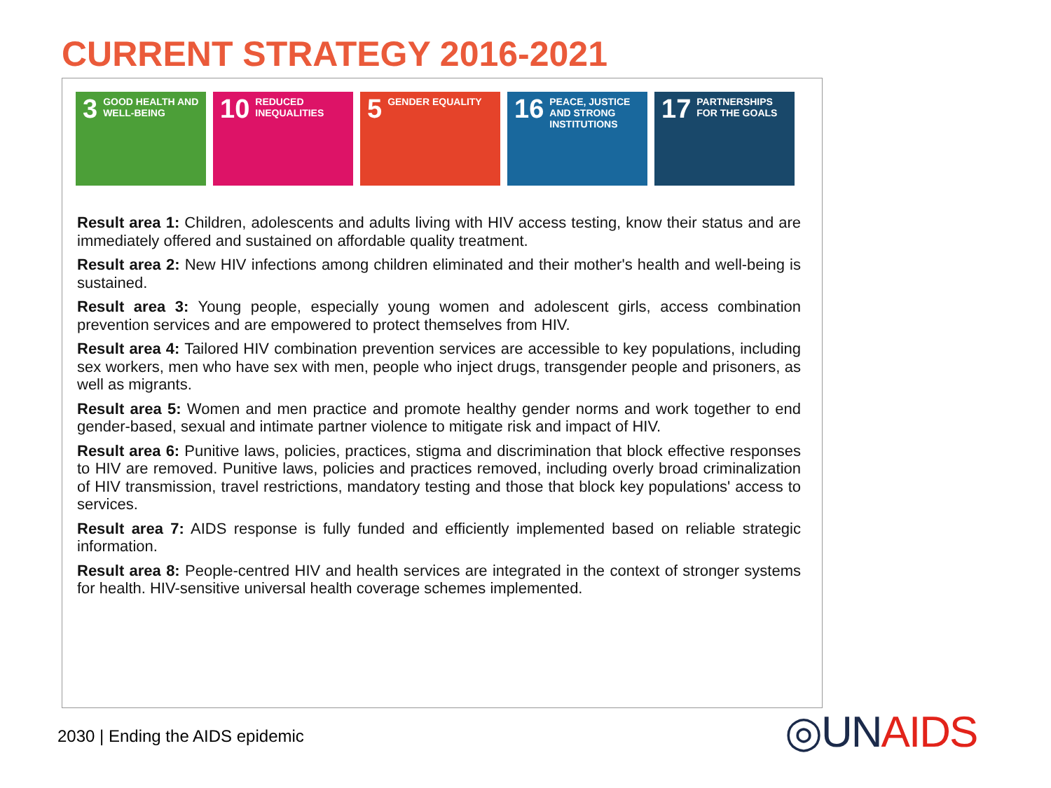CURRENT STRATEGY 2016-2021
3
GOOD HEALTH AND WELL-BEING
10
REDUCED INEQUALITIES
5
GENDER EQUALITY
16
PEACE, JUSTICE AND STRONG INSTITUTIONS
17
PARTNERSHIPS FOR THE GOALS
Result area 1: Children, adolescents and adults living with HIV access testing, know their status and are immediately offered and sustained on affordable quality treatment.
Result area 2: New HIV infections among children eliminated and their mother's health and well-being is sustained.
Result area 3: Young people, especially young women and adolescent girls, access combination prevention services and are empowered to protect themselves from HIV.
Result area 4: Tailored HIV combination prevention services are accessible to key populations, including sex workers, men who have sex with men, people who inject drugs, transgender people and prisoners, as well as migrants.
Result area 5: Women and men practice and promote healthy gender norms and work together to end gender-based, sexual and intimate partner violence to mitigate risk and impact of HIV.
Result area 6: Punitive laws, policies, practices, stigma and discrimination that block effective responses to HIV are removed. Punitive laws, policies and practices removed, including overly broad criminalization of HIV transmission, travel restrictions, mandatory testing and those that block key populations' access to services.
Result area 7: AIDS response is fully funded and efficiently implemented based on reliable strategic information.
Result area 8: People-centred HIV and health services are integrated in the context of stronger systems for health. HIV-sensitive universal health coverage schemes implemented.
2030 | Ending the AIDS epidemic
◎UNAIDS